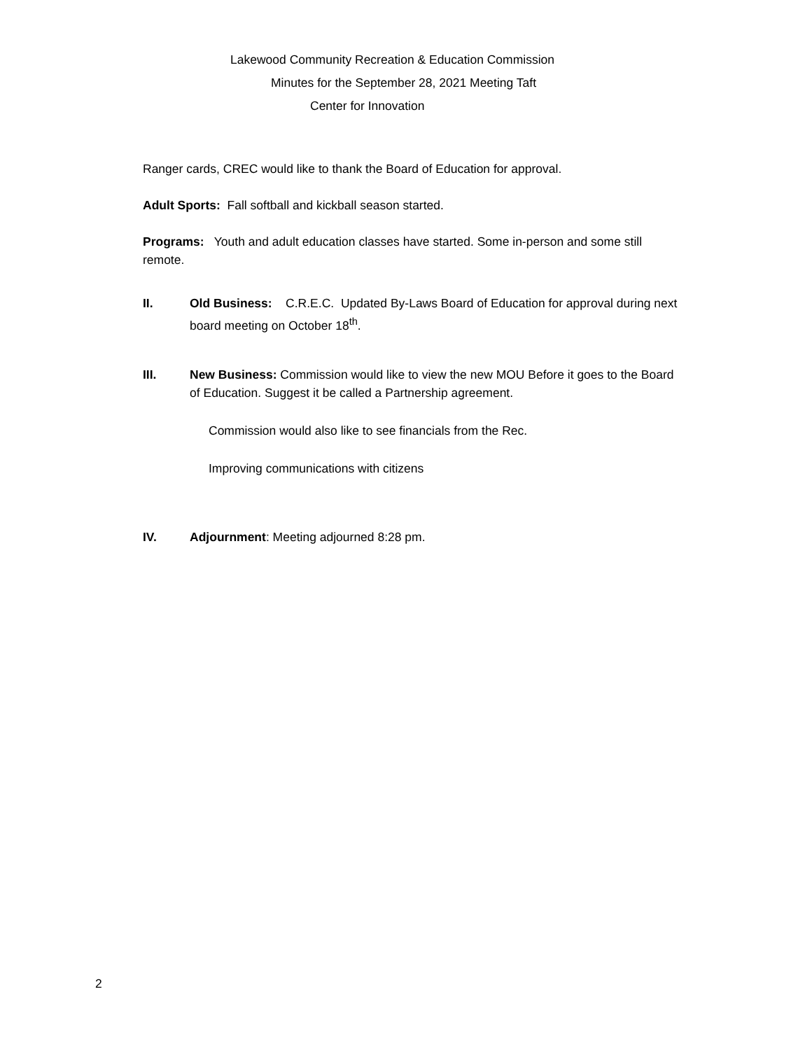Lakewood Community Recreation & Education Commission
Minutes for the September 28, 2021 Meeting Taft
Center for Innovation
Ranger cards, CREC would like to thank the Board of Education for approval.
Adult Sports: Fall softball and kickball season started.
Programs: Youth and adult education classes have started. Some in-person and some still remote.
II. Old Business: C.R.E.C. Updated By-Laws Board of Education for approval during next board meeting on October 18<sup>th</sup>.
III. New Business: Commission would like to view the new MOU Before it goes to the Board of Education. Suggest it be called a Partnership agreement.
Commission would also like to see financials from the Rec.
Improving communications with citizens
IV. Adjournment: Meeting adjourned 8:28 pm.
2